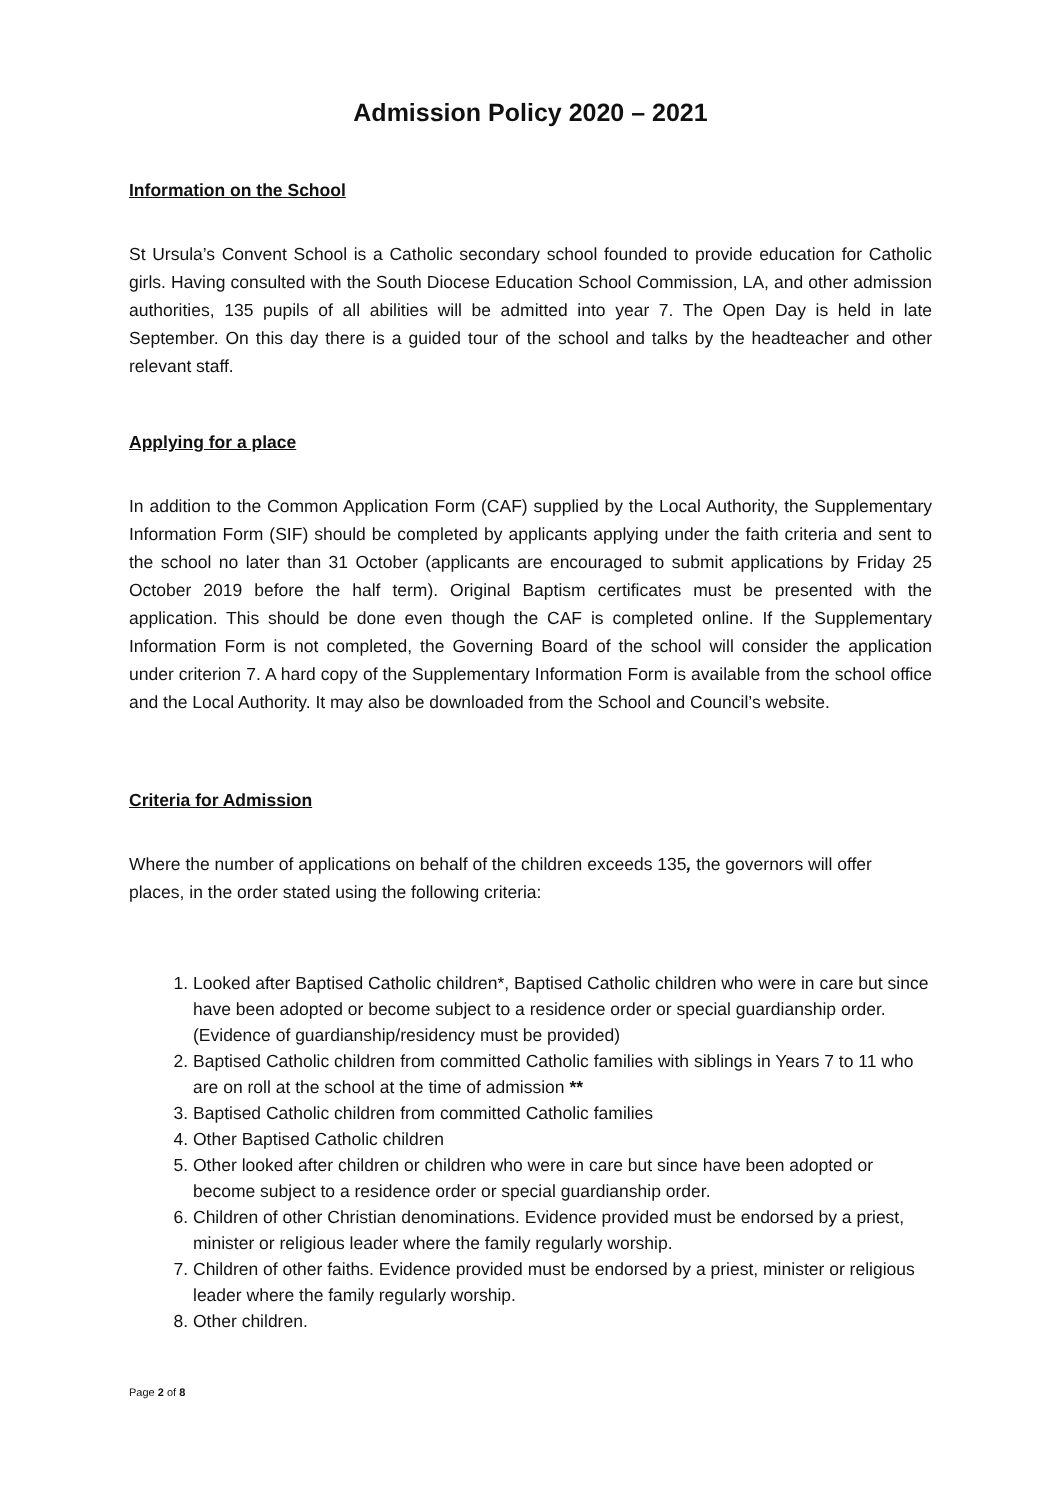Admission Policy 2020 – 2021
Information on the School
St Ursula’s Convent School is a Catholic secondary school founded to provide education for Catholic girls. Having consulted with the South Diocese Education School Commission, LA, and other admission authorities, 135 pupils of all abilities will be admitted into year 7. The Open Day is held in late September. On this day there is a guided tour of the school and talks by the headteacher and other relevant staff.
Applying for a place
In addition to the Common Application Form (CAF) supplied by the Local Authority, the Supplementary Information Form (SIF) should be completed by applicants applying under the faith criteria and sent to the school no later than 31 October (applicants are encouraged to submit applications by Friday 25 October 2019 before the half term). Original Baptism certificates must be presented with the application. This should be done even though the CAF is completed online. If the Supplementary Information Form is not completed, the Governing Board of the school will consider the application under criterion 7. A hard copy of the Supplementary Information Form is available from the school office and the Local Authority. It may also be downloaded from the School and Council’s website.
Criteria for Admission
Where the number of applications on behalf of the children exceeds 135, the governors will offer places, in the order stated using the following criteria:
1. Looked after Baptised Catholic children*, Baptised Catholic children who were in care but since have been adopted or become subject to a residence order or special guardianship order. (Evidence of guardianship/residency must be provided)
2. Baptised Catholic children from committed Catholic families with siblings in Years 7 to 11 who are on roll at the school at the time of admission **
3. Baptised Catholic children from committed Catholic families
4. Other Baptised Catholic children
5. Other looked after children or children who were in care but since have been adopted or become subject to a residence order or special guardianship order.
6. Children of other Christian denominations. Evidence provided must be endorsed by a priest, minister or religious leader where the family regularly worship.
7. Children of other faiths. Evidence provided must be endorsed by a priest, minister or religious leader where the family regularly worship.
8. Other children.
Page 2 of 8